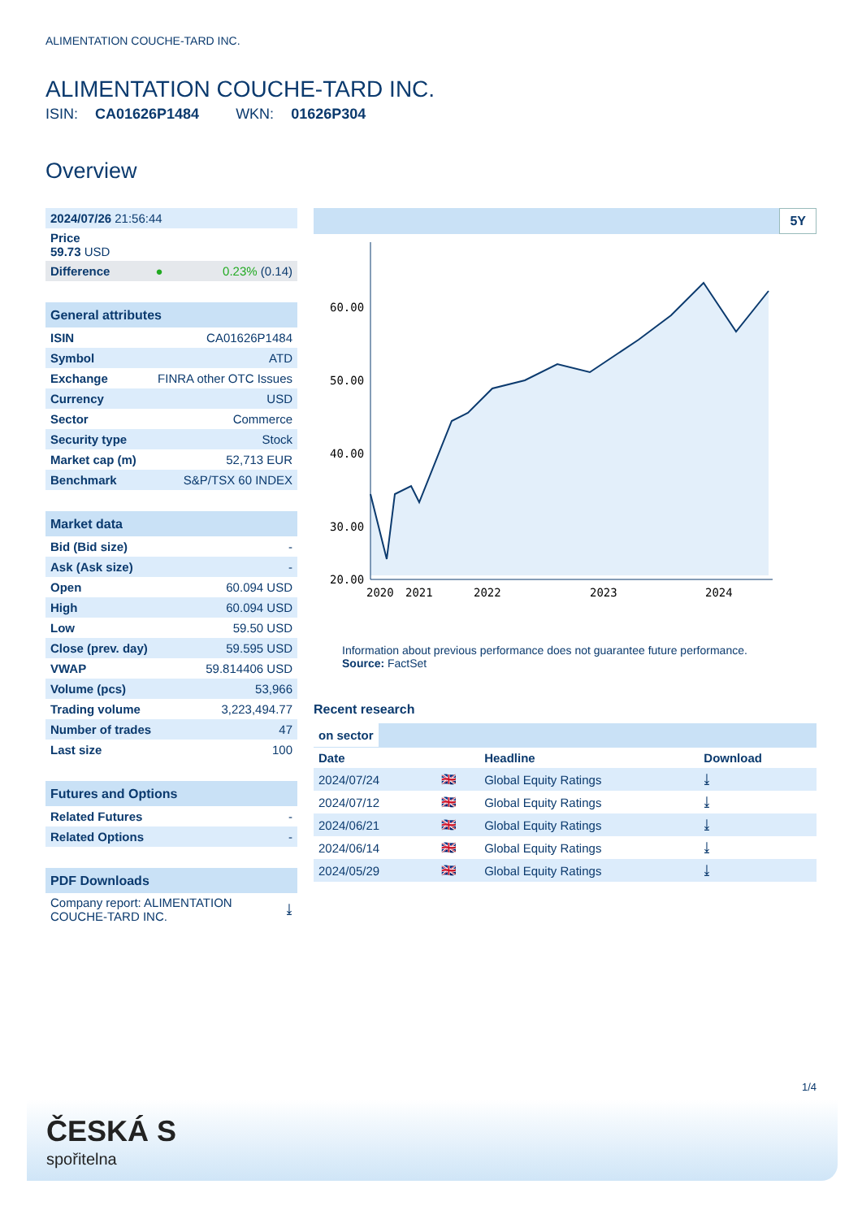ALIMENTATION COUCHE-TARD INC.
ALIMENTATION COUCHE-TARD INC.
ISIN: CA01626P1484 WKN: 01626P304
Overview
| 2024/07/26 21:56:44 | | |
| Price 59.73 USD | | |
| Difference | ● | 0.23% (0.14) |
| General attributes | |
| --- | --- |
| ISIN | CA01626P1484 |
| Symbol | ATD |
| Exchange | FINRA other OTC Issues |
| Currency | USD |
| Sector | Commerce |
| Security type | Stock |
| Market cap (m) | 52,713 EUR |
| Benchmark | S&P/TSX 60 INDEX |
| Market data | |
| --- | --- |
| Bid (Bid size) | - |
| Ask (Ask size) | - |
| Open | 60.094 USD |
| High | 60.094 USD |
| Low | 59.50 USD |
| Close (prev. day) | 59.595 USD |
| VWAP | 59.814406 USD |
| Volume (pcs) | 53,966 |
| Trading volume | 3,223,494.77 |
| Number of trades | 47 |
| Last size | 100 |
| Futures and Options | |
| --- | --- |
| Related Futures | - |
| Related Options | - |
| PDF Downloads | |
| --- | --- |
| Company report: ALIMENTATION COUCHE-TARD INC. | ⤓ |
5Y
60.00
50.00
40.00
30.00
20.00
2020
2021
2022
2023
2024
Information about previous performance does not guarantee future performance.
Source: FactSet
Recent research
on sector
| Date | | Headline | Download |
| --- | --- | --- | --- |
| 2024/07/24 | 🇬🇧 | Global Equity Ratings | ⤓ |
| 2024/07/12 | 🇬🇧 | Global Equity Ratings | ⤓ |
| 2024/06/21 | 🇬🇧 | Global Equity Ratings | ⤓ |
| 2024/06/14 | 🇬🇧 | Global Equity Ratings | ⤓ |
| 2024/05/29 | 🇬🇧 | Global Equity Ratings | ⤓ |
1/4
ČESKÁ S
spořitelna